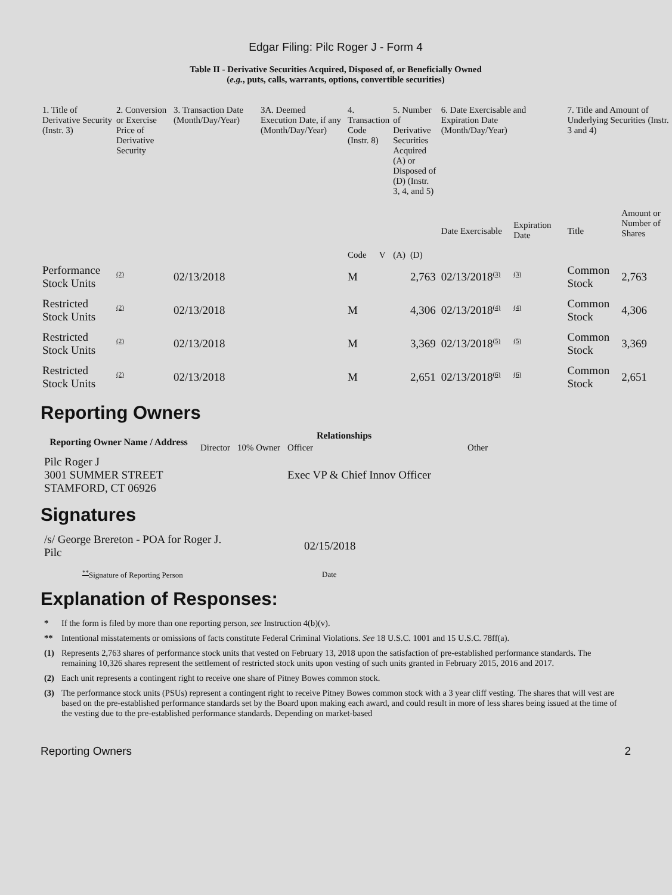Edgar Filing: Pilc Roger J - Form 4
Table II - Derivative Securities Acquired, Disposed of, or Beneficially Owned
(e.g., puts, calls, warrants, options, convertible securities)
| 1. Title of Derivative Security (Instr. 3) | 2. Conversion or Exercise Price of Derivative Security | 3. Transaction Date (Month/Day/Year) | 3A. Deemed Execution Date, if any (Month/Day/Year) | 4. Transaction Code (Instr. 8) | | 5. Number of Derivative Securities Acquired (A) or Disposed of (D) (Instr. 3, 4, and 5) | | 6. Date Exercisable and Expiration Date (Month/Day/Year) | | 7. Title and Amount of Underlying Securities (Instr. 3 and 4) | |
| | | | | Code | V | (A) | (D) | Date Exercisable | Expiration Date | Title | Amount or Number of Shares |
| Performance Stock Units | <sup>(2)</sup> | 02/13/2018 | | M | | | 2,763 | 02/13/2018<sup>(3)</sup> | <sup>(3)</sup> | Common Stock | 2,763 |
| Restricted Stock Units | <sup>(2)</sup> | 02/13/2018 | | M | | | 4,306 | 02/13/2018<sup>(4)</sup> | <sup>(4)</sup> | Common Stock | 4,306 |
| Restricted Stock Units | <sup>(2)</sup> | 02/13/2018 | | M | | | 3,369 | 02/13/2018<sup>(5)</sup> | <sup>(5)</sup> | Common Stock | 3,369 |
| Restricted Stock Units | <sup>(2)</sup> | 02/13/2018 | | M | | | 2,651 | 02/13/2018<sup>(6)</sup> | <sup>(6)</sup> | Common Stock | 2,651 |
Reporting Owners
| Reporting Owner Name / Address | Relationships | | | |
| --- | --- | --- | --- | --- |
| | Director | 10% Owner | Officer | Other |
| Pilc Roger J 3001 SUMMER STREET STAMFORD, CT 06926 | | | Exec VP & Chief Innov Officer | |
Signatures
| /s/ George Brereton - POA for Roger J. Pilc | 02/15/2018 |
| <sup>**</sup> Signature of Reporting Person | Date |
Explanation of Responses:
| * | If the form is filed by more than one reporting person, see Instruction 4(b)(v). |
| ** | Intentional misstatements or omissions of facts constitute Federal Criminal Violations. See 18 U.S.C. 1001 and 15 U.S.C. 78ff(a). |
| (1) | Represents 2,763 shares of performance stock units that vested on February 13, 2018 upon the satisfaction of pre-established performance standards. The remaining 10,326 shares represent the settlement of restricted stock units upon vesting of such units granted in February 2015, 2016 and 2017. |
| (2) | Each unit represents a contingent right to receive one share of Pitney Bowes common stock. |
| (3) | The performance stock units (PSUs) represent a contingent right to receive Pitney Bowes common stock with a 3 year cliff vesting. The shares that will vest are based on the pre-established performance standards set by the Board upon making each award, and could result in more of less shares being issued at the time of the vesting due to the pre-established performance standards. Depending on market-based |
Reporting Owners 2